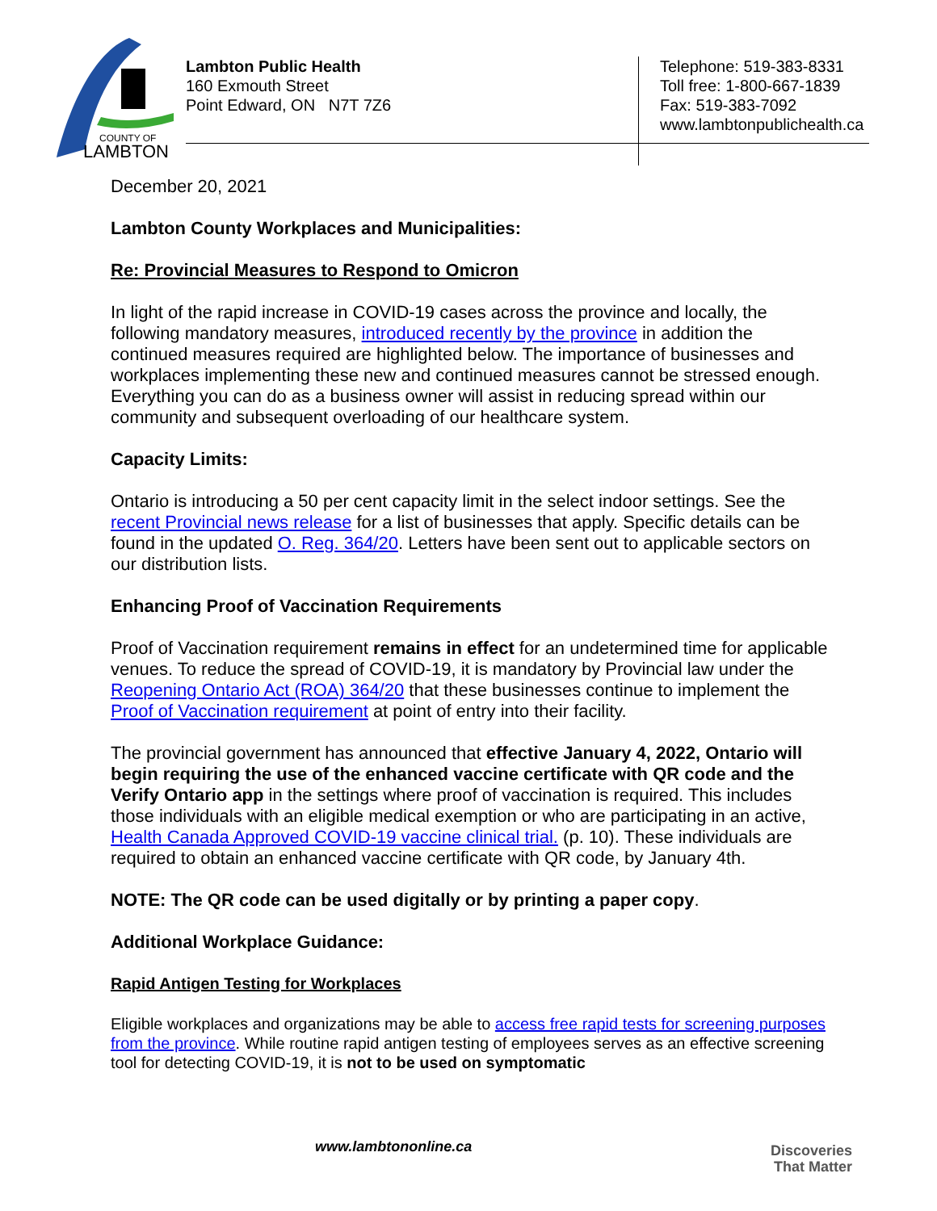COUNTY OF
LAMBTON
Lambton Public Health
160 Exmouth Street
Point Edward, ON N7T 7Z6
Telephone: 519-383-8331
Toll free: 1-800-667-1839
Fax: 519-383-7092
www.lambtonpublichealth.ca
December 20, 2021
Lambton County Workplaces and Municipalities:
Re: Provincial Measures to Respond to Omicron
In light of the rapid increase in COVID-19 cases across the province and locally, the following mandatory measures, introduced recently by the province in addition the continued measures required are highlighted below. The importance of businesses and workplaces implementing these new and continued measures cannot be stressed enough. Everything you can do as a business owner will assist in reducing spread within our community and subsequent overloading of our healthcare system.
Capacity Limits:
Ontario is introducing a 50 per cent capacity limit in the select indoor settings. See the recent Provincial news release for a list of businesses that apply. Specific details can be found in the updated O. Reg. 364/20. Letters have been sent out to applicable sectors on our distribution lists.
Enhancing Proof of Vaccination Requirements
Proof of Vaccination requirement remains in effect for an undetermined time for applicable venues. To reduce the spread of COVID-19, it is mandatory by Provincial law under the Reopening Ontario Act (ROA) 364/20 that these businesses continue to implement the Proof of Vaccination requirement at point of entry into their facility.
The provincial government has announced that effective January 4, 2022, Ontario will begin requiring the use of the enhanced vaccine certificate with QR code and the Verify Ontario app in the settings where proof of vaccination is required. This includes those individuals with an eligible medical exemption or who are participating in an active, Health Canada Approved COVID-19 vaccine clinical trial. (p. 10). These individuals are required to obtain an enhanced vaccine certificate with QR code, by January 4th.
NOTE: The QR code can be used digitally or by printing a paper copy.
Additional Workplace Guidance:
Rapid Antigen Testing for Workplaces
Eligible workplaces and organizations may be able to access free rapid tests for screening purposes from the province. While routine rapid antigen testing of employees serves as an effective screening tool for detecting COVID-19, it is not to be used on symptomatic
www.lambtononline.ca
Discoveries
That Matter